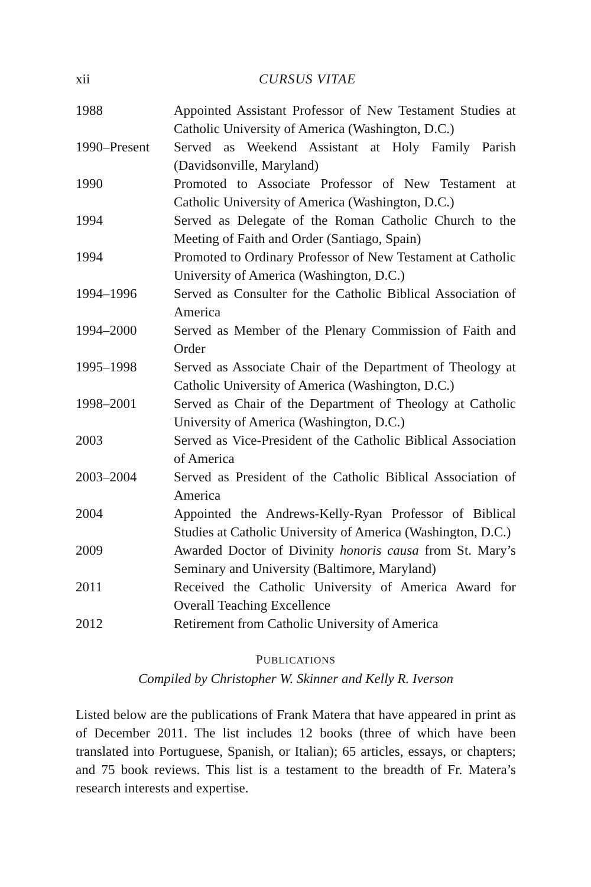xii CURSUS VITAE
| 1988 | Appointed Assistant Professor of New Testament Studies at Catholic University of America (Washington, D.C.) |
| 1990–Present | Served as Weekend Assistant at Holy Family Parish (Davidsonville, Maryland) |
| 1990 | Promoted to Associate Professor of New Testament at Catholic University of America (Washington, D.C.) |
| 1994 | Served as Delegate of the Roman Catholic Church to the Meeting of Faith and Order (Santiago, Spain) |
| 1994 | Promoted to Ordinary Professor of New Testament at Catholic University of America (Washington, D.C.) |
| 1994–1996 | Served as Consulter for the Catholic Biblical Association of America |
| 1994–2000 | Served as Member of the Plenary Commission of Faith and Order |
| 1995–1998 | Served as Associate Chair of the Department of Theology at Catholic University of America (Washington, D.C.) |
| 1998–2001 | Served as Chair of the Department of Theology at Catholic University of America (Washington, D.C.) |
| 2003 | Served as Vice-President of the Catholic Biblical Association of America |
| 2003–2004 | Served as President of the Catholic Biblical Association of America |
| 2004 | Appointed the Andrews-Kelly-Ryan Professor of Biblical Studies at Catholic University of America (Washington, D.C.) |
| 2009 | Awarded Doctor of Divinity honoris causa from St. Mary’s Seminary and University (Baltimore, Maryland) |
| 2011 | Received the Catholic University of America Award for Overall Teaching Excellence |
| 2012 | Retirement from Catholic University of America |
PUBLICATIONS
Compiled by Christopher W. Skinner and Kelly R. Iverson
Listed below are the publications of Frank Matera that have appeared in print as of December 2011. The list includes 12 books (three of which have been translated into Portuguese, Spanish, or Italian); 65 articles, essays, or chapters; and 75 book reviews. This list is a testament to the breadth of Fr. Matera’s research interests and expertise.